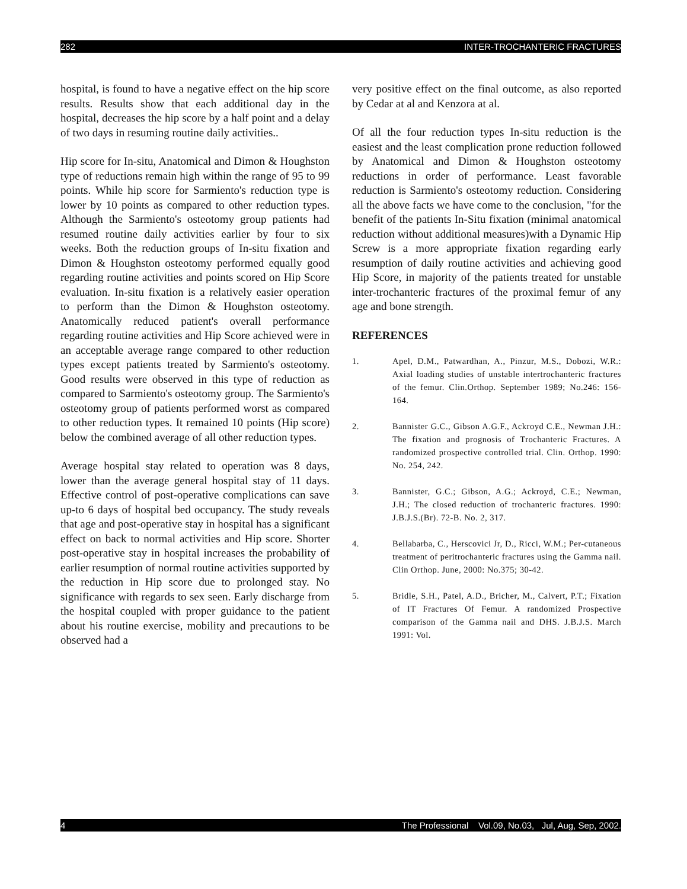282 INTER-TROCHANTERIC FRACTURES
hospital, is found to have a negative effect on the hip score results. Results show that each additional day in the hospital, decreases the hip score by a half point and a delay of two days in resuming routine daily activities..
Hip score for In-situ, Anatomical and Dimon & Houghston type of reductions remain high within the range of 95 to 99 points. While hip score for Sarmiento's reduction type is lower by 10 points as compared to other reduction types. Although the Sarmiento's osteotomy group patients had resumed routine daily activities earlier by four to six weeks. Both the reduction groups of In-situ fixation and Dimon & Houghston osteotomy performed equally good regarding routine activities and points scored on Hip Score evaluation. In-situ fixation is a relatively easier operation to perform than the Dimon & Houghston osteotomy. Anatomically reduced patient's overall performance regarding routine activities and Hip Score achieved were in an acceptable average range compared to other reduction types except patients treated by Sarmiento's osteotomy. Good results were observed in this type of reduction as compared to Sarmiento's osteotomy group. The Sarmiento's osteotomy group of patients performed worst as compared to other reduction types. It remained 10 points (Hip score) below the combined average of all other reduction types.
Average hospital stay related to operation was 8 days, lower than the average general hospital stay of 11 days. Effective control of post-operative complications can save up-to 6 days of hospital bed occupancy. The study reveals that age and post-operative stay in hospital has a significant effect on back to normal activities and Hip score. Shorter post-operative stay in hospital increases the probability of earlier resumption of normal routine activities supported by the reduction in Hip score due to prolonged stay. No significance with regards to sex seen. Early discharge from the hospital coupled with proper guidance to the patient about his routine exercise, mobility and precautions to be observed had a
very positive effect on the final outcome, as also reported by Cedar at al and Kenzora at al.
Of all the four reduction types In-situ reduction is the easiest and the least complication prone reduction followed by Anatomical and Dimon & Houghston osteotomy reductions in order of performance. Least favorable reduction is Sarmiento's osteotomy reduction. Considering all the above facts we have come to the conclusion, "for the benefit of the patients In-Situ fixation (minimal anatomical reduction without additional measures)with a Dynamic Hip Screw is a more appropriate fixation regarding early resumption of daily routine activities and achieving good Hip Score, in majority of the patients treated for unstable inter-trochanteric fractures of the proximal femur of any age and bone strength.
REFERENCES
1. Apel, D.M., Patwardhan, A., Pinzur, M.S., Dobozi, W.R.: Axial loading studies of unstable intertrochanteric fractures of the femur. Clin.Orthop. September 1989; No.246: 156-164.
2. Bannister G.C., Gibson A.G.F., Ackroyd C.E., Newman J.H.: The fixation and prognosis of Trochanteric Fractures. A randomized prospective controlled trial. Clin. Orthop. 1990: No. 254, 242.
3. Bannister, G.C.; Gibson, A.G.; Ackroyd, C.E.; Newman, J.H.; The closed reduction of trochanteric fractures. 1990: J.B.J.S.(Br). 72-B. No. 2, 317.
4. Bellabarba, C., Herscovici Jr, D., Ricci, W.M.; Per-cutaneous treatment of peritrochanteric fractures using the Gamma nail. Clin Orthop. June, 2000: No.375; 30-42.
5. Bridle, S.H., Patel, A.D., Bricher, M., Calvert, P.T.; Fixation of IT Fractures Of Femur. A randomized Prospective comparison of the Gamma nail and DHS. J.B.J.S. March 1991: Vol.
4 The Professional Vol.09, No.03, Jul, Aug, Sep, 2002.